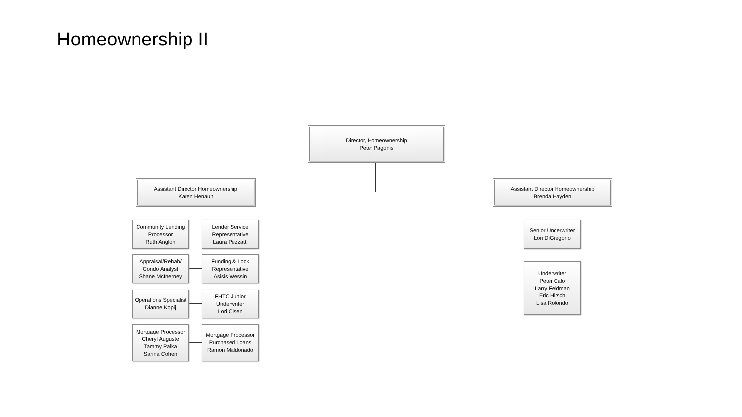Homeownership II
Director, Homeownership
Peter Pagonis
Assistant Director Homeownership
Karen Henault
Community Lending Processor
Ruth Anglon
Lender Service Representative
Laura Pezzatti
Appraisal/Rehab/ Condo Analyst
Shane McInerney
Funding & Lock Representative
Asisis Wessin
Operations Specialist
Dianne Kopij
FHTC Junior Underwriter
Lori Olsen
Mortgage Processor
Cheryl Auguste
Tammy Palka
Sarina Cohen
Mortgage Processor
Purchased Loans
Ramon Maldonado
Assistant Director Homeownership
Brenda Hayden
Senior Underwriter
Lori DiGregorio
Underwriter
Peter Calo
Larry Feldman
Eric Hirsch
Lisa Rotondo